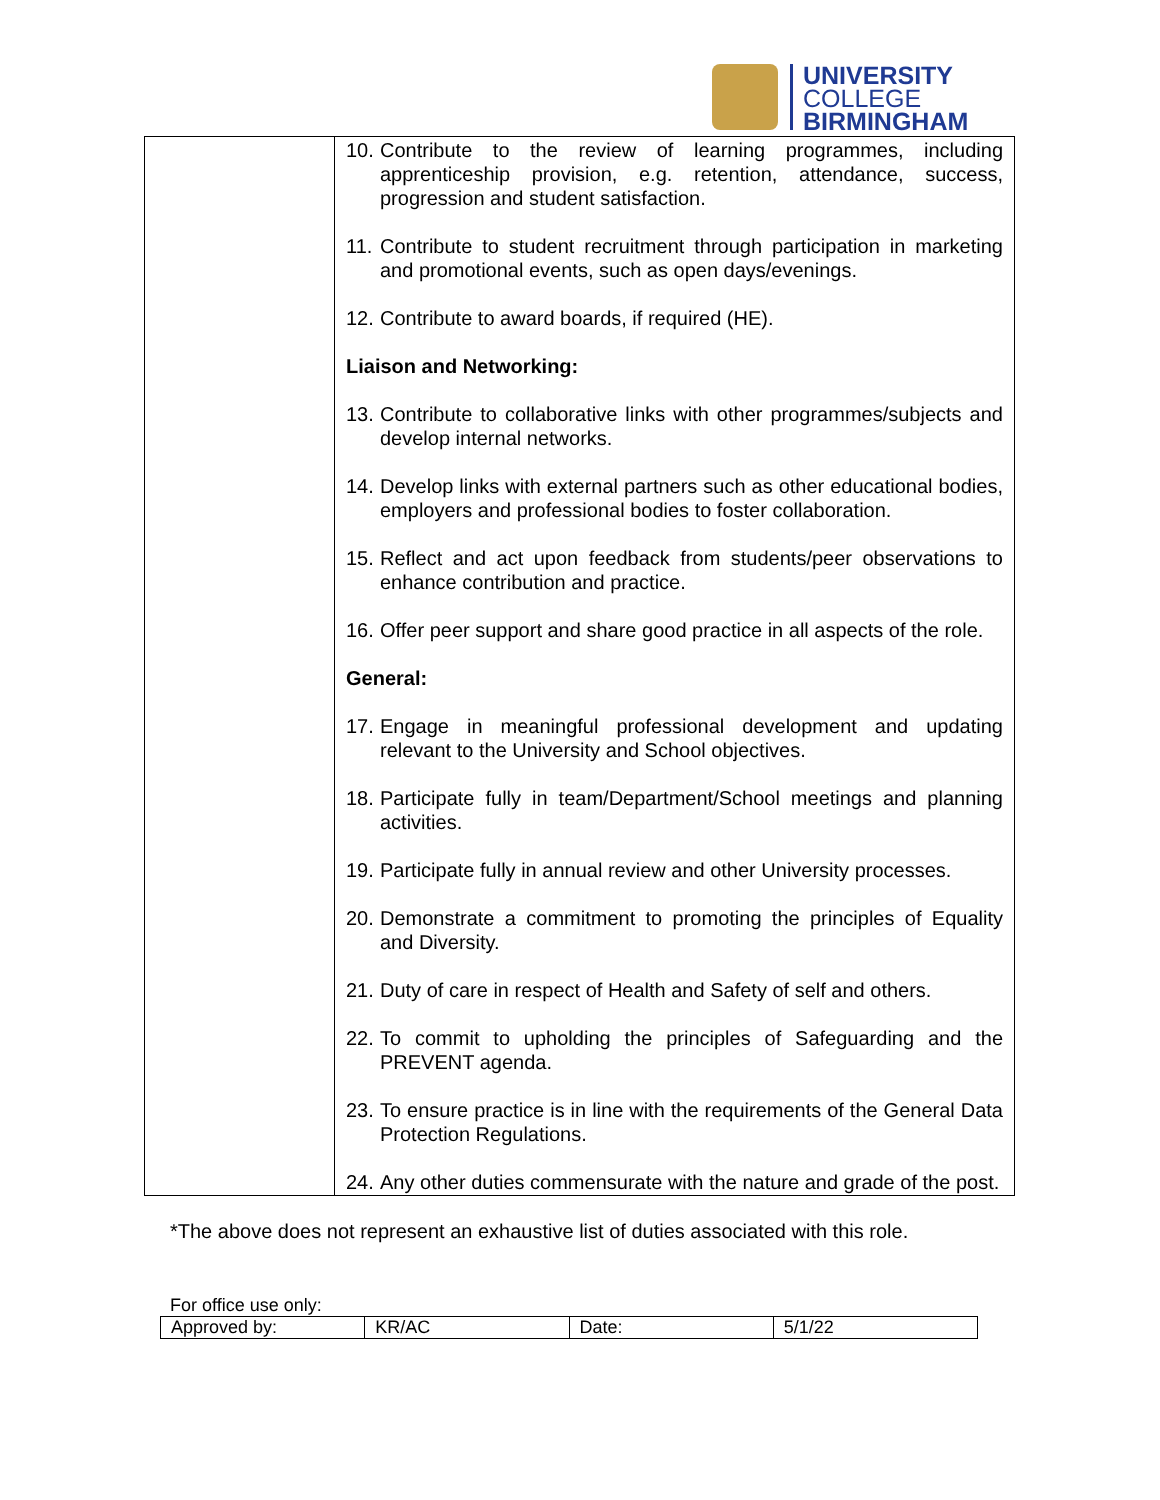UNIVERSITY
COLLEGE
BIRMINGHAM
| | 10. Contribute to the review of learning programmes, including apprenticeship provision, e.g. retention, attendance, success, progression and student satisfaction. 11. Contribute to student recruitment through participation in marketing and promotional events, such as open days/evenings. 12. Contribute to award boards, if required (HE). Liaison and Networking: 13. Contribute to collaborative links with other programmes/subjects and develop internal networks. 14. Develop links with external partners such as other educational bodies, employers and professional bodies to foster collaboration. 15. Reflect and act upon feedback from students/peer observations to enhance contribution and practice. 16. Offer peer support and share good practice in all aspects of the role. General: 17. Engage in meaningful professional development and updating relevant to the University and School objectives. 18. Participate fully in team/Department/School meetings and planning activities. 19. Participate fully in annual review and other University processes. 20. Demonstrate a commitment to promoting the principles of Equality and Diversity. 21. Duty of care in respect of Health and Safety of self and others. 22. To commit to upholding the principles of Safeguarding and the PREVENT agenda. 23. To ensure practice is in line with the requirements of the General Data Protection Regulations. 24. Any other duties commensurate with the nature and grade of the post. |
*The above does not represent an exhaustive list of duties associated with this role.
For office use only:
| Approved by: | KR/AC | Date: | 5/1/22 |